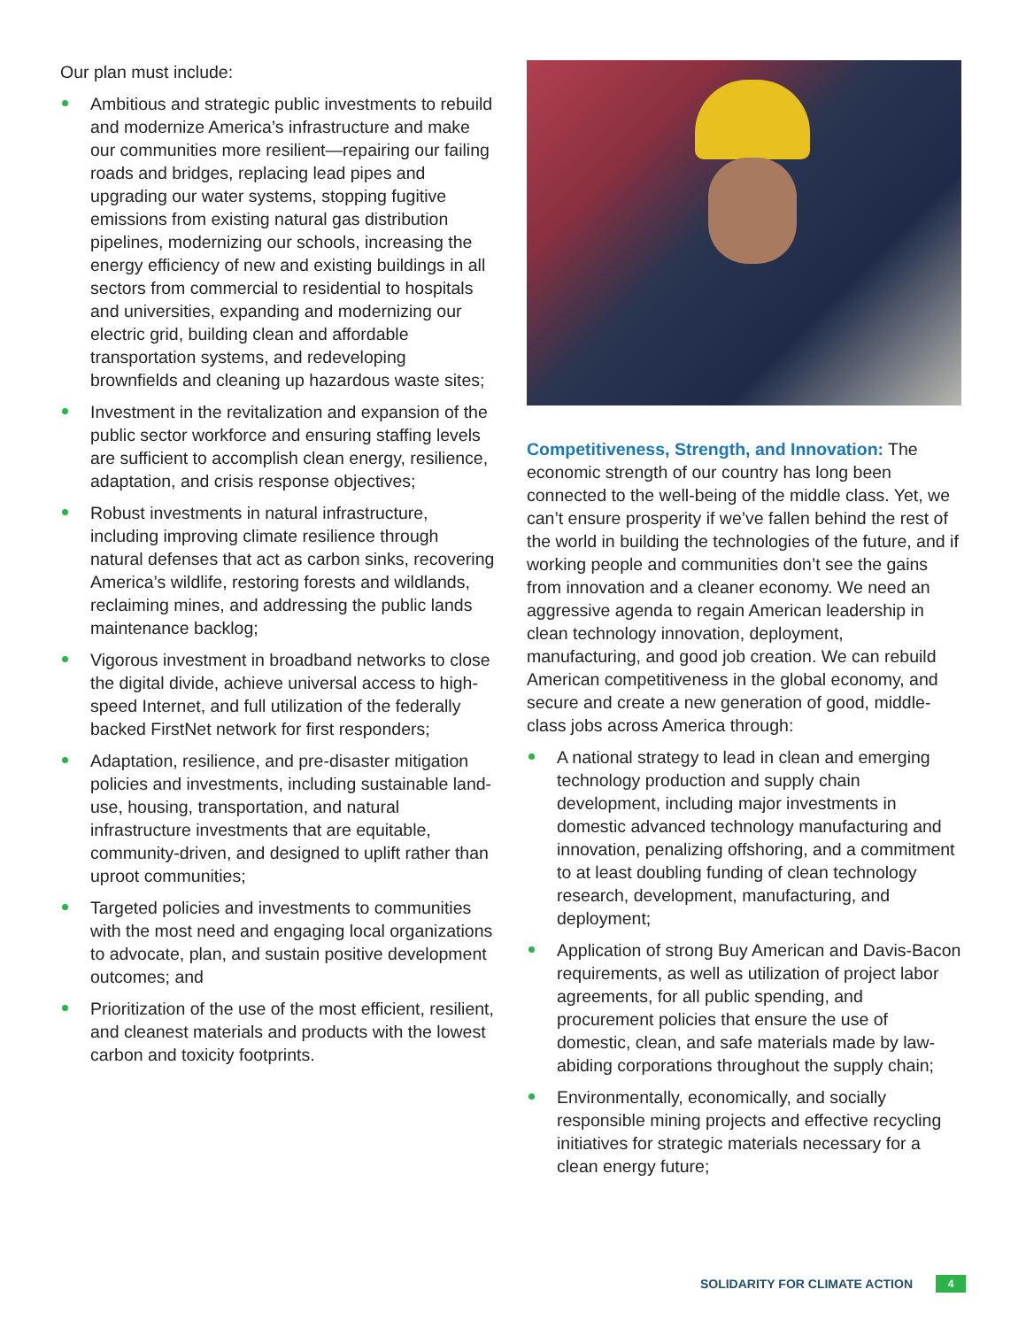Our plan must include:
Ambitious and strategic public investments to rebuild and modernize America’s infrastructure and make our communities more resilient—repairing our failing roads and bridges, replacing lead pipes and upgrading our water systems, stopping fugitive emissions from existing natural gas distribution pipelines, modernizing our schools, increasing the energy efficiency of new and existing buildings in all sectors from commercial to residential to hospitals and universities, expanding and modernizing our electric grid, building clean and affordable transportation systems, and redeveloping brownfields and cleaning up hazardous waste sites;
Investment in the revitalization and expansion of the public sector workforce and ensuring staffing levels are sufficient to accomplish clean energy, resilience, adaptation, and crisis response objectives;
Robust investments in natural infrastructure, including improving climate resilience through natural defenses that act as carbon sinks, recovering America’s wildlife, restoring forests and wildlands, reclaiming mines, and addressing the public lands maintenance backlog;
Vigorous investment in broadband networks to close the digital divide, achieve universal access to high-speed Internet, and full utilization of the federally backed FirstNet network for first responders;
Adaptation, resilience, and pre-disaster mitigation policies and investments, including sustainable land-use, housing, transportation, and natural infrastructure investments that are equitable, community-driven, and designed to uplift rather than uproot communities;
Targeted policies and investments to communities with the most need and engaging local organizations to advocate, plan, and sustain positive development outcomes; and
Prioritization of the use of the most efficient, resilient, and cleanest materials and products with the lowest carbon and toxicity footprints.
Competitiveness, Strength, and Innovation: The economic strength of our country has long been connected to the well-being of the middle class. Yet, we can’t ensure prosperity if we’ve fallen behind the rest of the world in building the technologies of the future, and if working people and communities don’t see the gains from innovation and a cleaner economy. We need an aggressive agenda to regain American leadership in clean technology innovation, deployment, manufacturing, and good job creation. We can rebuild American competitiveness in the global economy, and secure and create a new generation of good, middle-class jobs across America through:
A national strategy to lead in clean and emerging technology production and supply chain development, including major investments in domestic advanced technology manufacturing and innovation, penalizing offshoring, and a commitment to at least doubling funding of clean technology research, development, manufacturing, and deployment;
Application of strong Buy American and Davis-Bacon requirements, as well as utilization of project labor agreements, for all public spending, and procurement policies that ensure the use of domestic, clean, and safe materials made by law-abiding corporations throughout the supply chain;
Environmentally, economically, and socially responsible mining projects and effective recycling initiatives for strategic materials necessary for a clean energy future;
SOLIDARITY FOR CLIMATE ACTION 4